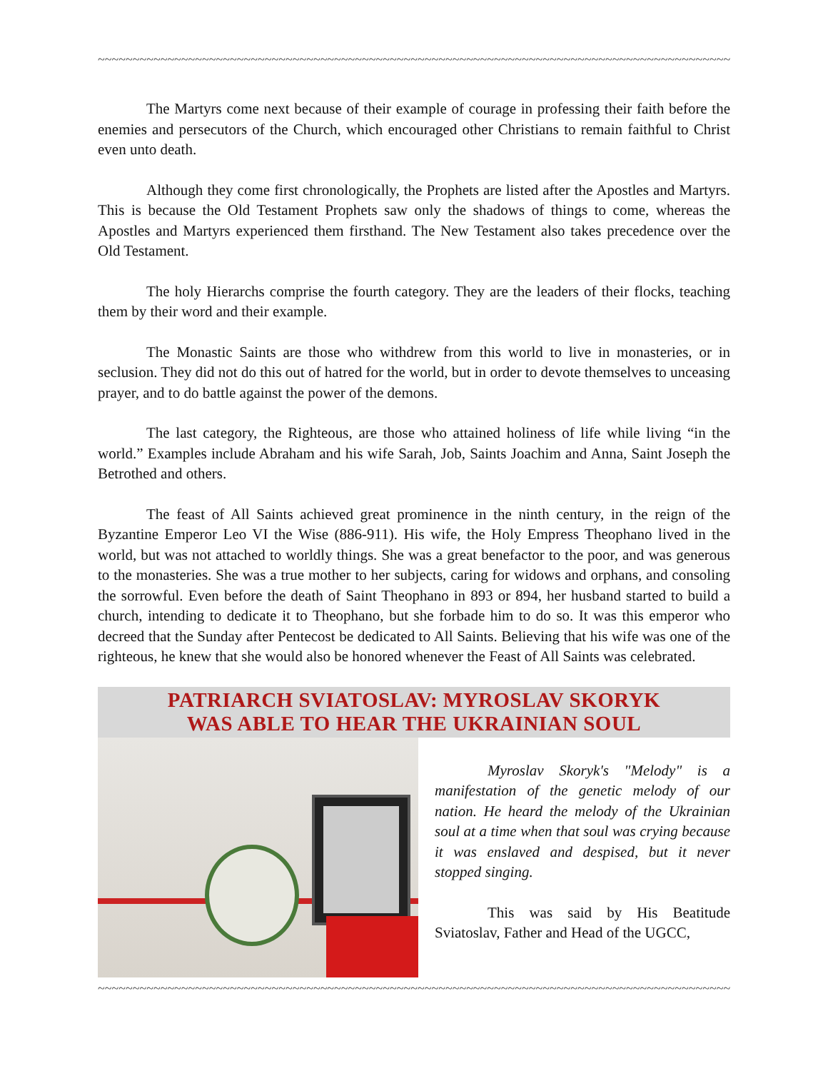~~~~~~~~~~~~~~~~~~~~~~~~~~~~~~~~~~~~~~~~~~~~~~~~~~~~~~~~~~~~~~~~~~~~~~~~~~~~~~~~~~~~~~~~~~~~~~~~~~~~~~~~~~~~~~~~~~~~~~~~~~~~~~~
The Martyrs come next because of their example of courage in professing their faith before the enemies and persecutors of the Church, which encouraged other Christians to remain faithful to Christ even unto death.
Although they come first chronologically, the Prophets are listed after the Apostles and Martyrs. This is because the Old Testament Prophets saw only the shadows of things to come, whereas the Apostles and Martyrs experienced them firsthand. The New Testament also takes precedence over the Old Testament.
The holy Hierarchs comprise the fourth category. They are the leaders of their flocks, teaching them by their word and their example.
The Monastic Saints are those who withdrew from this world to live in monasteries, or in seclusion. They did not do this out of hatred for the world, but in order to devote themselves to unceasing prayer, and to do battle against the power of the demons.
The last category, the Righteous, are those who attained holiness of life while living “in the world.” Examples include Abraham and his wife Sarah, Job, Saints Joachim and Anna, Saint Joseph the Betrothed and others.
The feast of All Saints achieved great prominence in the ninth century, in the reign of the Byzantine Emperor Leo VI the Wise (886-911). His wife, the Holy Empress Theophano lived in the world, but was not attached to worldly things. She was a great benefactor to the poor, and was generous to the monasteries. She was a true mother to her subjects, caring for widows and orphans, and consoling the sorrowful. Even before the death of Saint Theophano in 893 or 894, her husband started to build a church, intending to dedicate it to Theophano, but she forbade him to do so. It was this emperor who decreed that the Sunday after Pentecost be dedicated to All Saints. Believing that his wife was one of the righteous, he knew that she would also be honored whenever the Feast of All Saints was celebrated.
PATRIARCH SVIATOSLAV: MYROSLAV SKORYK
WAS ABLE TO HEAR THE UKRAINIAN SOUL
Myroslav Skoryk's "Melody" is a manifestation of the genetic melody of our nation. He heard the melody of the Ukrainian soul at a time when that soul was crying because it was enslaved and despised, but it never stopped singing.
This was said by His Beatitude Sviatoslav, Father and Head of the UGCC,
~~~~~~~~~~~~~~~~~~~~~~~~~~~~~~~~~~~~~~~~~~~~~~~~~~~~~~~~~~~~~~~~~~~~~~~~~~~~~~~~~~~~~~~~~~~~~~~~~~~~~~~~~~~~~~~~~~~~~~~~~~~~~~~